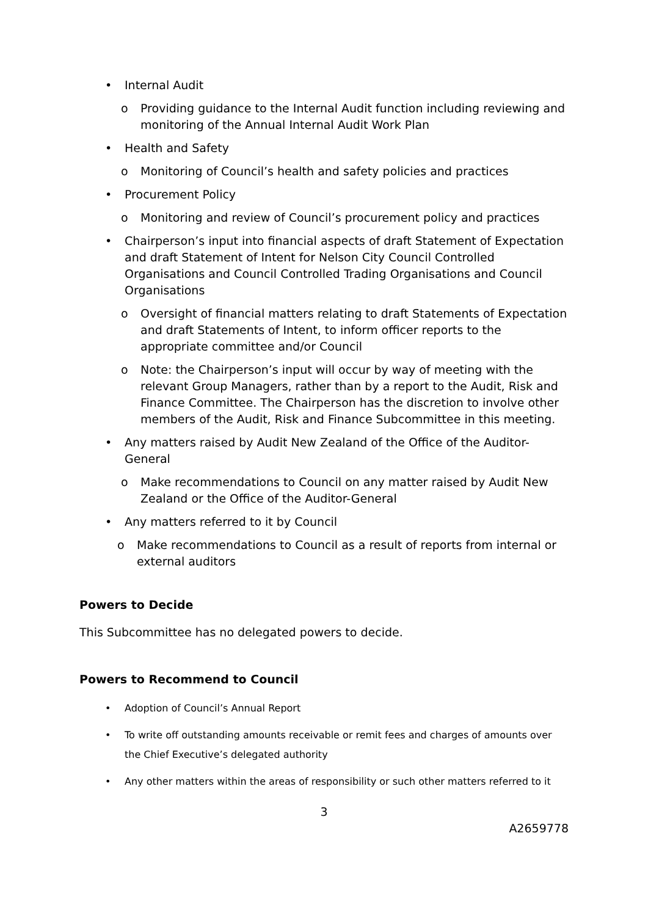• Internal Audit
o Providing guidance to the Internal Audit function including reviewing and monitoring of the Annual Internal Audit Work Plan
• Health and Safety
o Monitoring of Council’s health and safety policies and practices
• Procurement Policy
o Monitoring and review of Council’s procurement policy and practices
• Chairperson’s input into financial aspects of draft Statement of Expectation and draft Statement of Intent for Nelson City Council Controlled Organisations and Council Controlled Trading Organisations and Council Organisations
o Oversight of financial matters relating to draft Statements of Expectation and draft Statements of Intent, to inform officer reports to the appropriate committee and/or Council
o Note: the Chairperson’s input will occur by way of meeting with the relevant Group Managers, rather than by a report to the Audit, Risk and Finance Committee. The Chairperson has the discretion to involve other members of the Audit, Risk and Finance Subcommittee in this meeting.
• Any matters raised by Audit New Zealand of the Office of the Auditor-General
o Make recommendations to Council on any matter raised by Audit New Zealand or the Office of the Auditor-General
• Any matters referred to it by Council
o Make recommendations to Council as a result of reports from internal or external auditors
Powers to Decide
This Subcommittee has no delegated powers to decide.
Powers to Recommend to Council
• Adoption of Council’s Annual Report
• To write off outstanding amounts receivable or remit fees and charges of amounts over the Chief Executive’s delegated authority
• Any other matters within the areas of responsibility or such other matters referred to it
3
A2659778